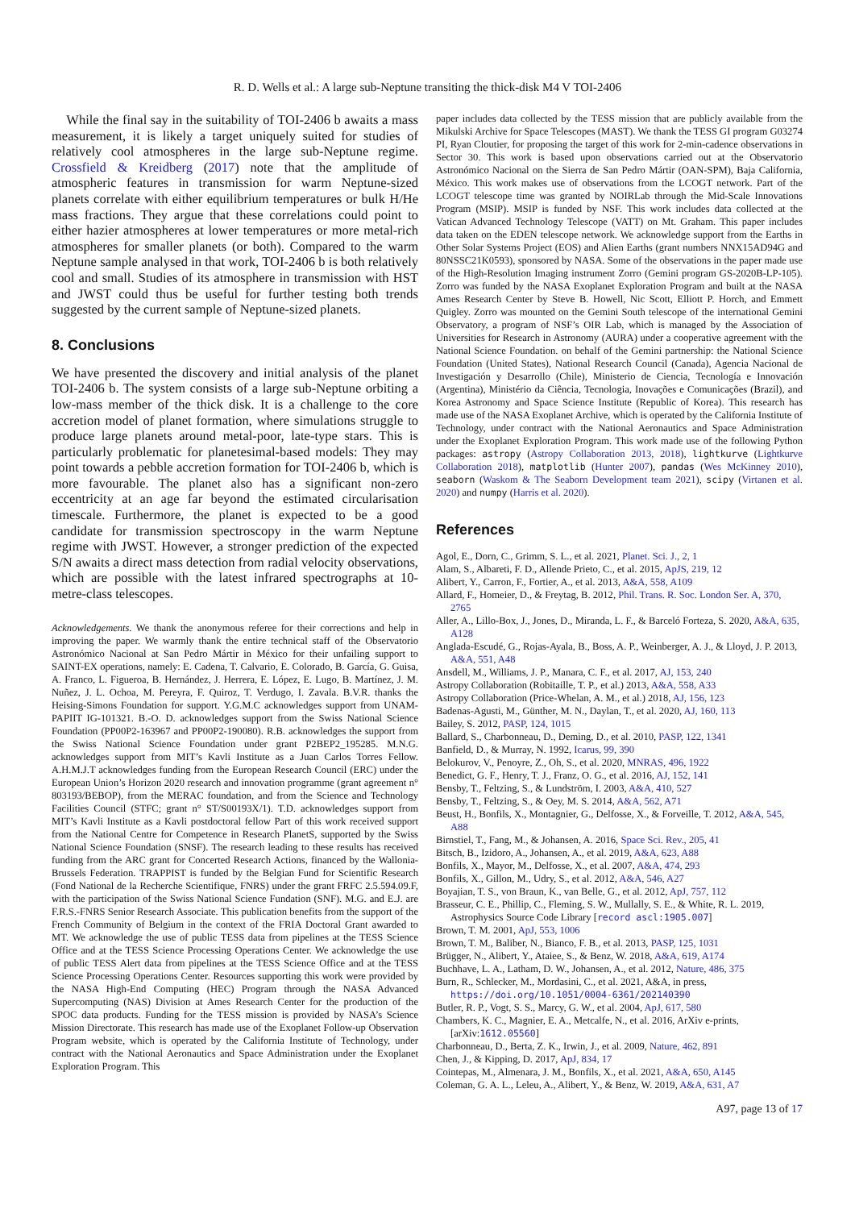R. D. Wells et al.: A large sub-Neptune transiting the thick-disk M4 V TOI-2406
While the final say in the suitability of TOI-2406 b awaits a mass measurement, it is likely a target uniquely suited for studies of relatively cool atmospheres in the large sub-Neptune regime. Crossfield & Kreidberg (2017) note that the amplitude of atmospheric features in transmission for warm Neptune-sized planets correlate with either equilibrium temperatures or bulk H/He mass fractions. They argue that these correlations could point to either hazier atmospheres at lower temperatures or more metal-rich atmospheres for smaller planets (or both). Compared to the warm Neptune sample analysed in that work, TOI-2406 b is both relatively cool and small. Studies of its atmosphere in transmission with HST and JWST could thus be useful for further testing both trends suggested by the current sample of Neptune-sized planets.
8. Conclusions
We have presented the discovery and initial analysis of the planet TOI-2406 b. The system consists of a large sub-Neptune orbiting a low-mass member of the thick disk. It is a challenge to the core accretion model of planet formation, where simulations struggle to produce large planets around metal-poor, late-type stars. This is particularly problematic for planetesimal-based models: They may point towards a pebble accretion formation for TOI-2406 b, which is more favourable. The planet also has a significant non-zero eccentricity at an age far beyond the estimated circularisation timescale. Furthermore, the planet is expected to be a good candidate for transmission spectroscopy in the warm Neptune regime with JWST. However, a stronger prediction of the expected S/N awaits a direct mass detection from radial velocity observations, which are possible with the latest infrared spectrographs at 10-metre-class telescopes.
Acknowledgements. We thank the anonymous referee for their corrections and help in improving the paper. We warmly thank the entire technical staff of the Observatorio Astronómico Nacional at San Pedro Mártir in México for their unfailing support to SAINT-EX operations, namely: E. Cadena, T. Calvario, E. Colorado, B. García, G. Guisa, A. Franco, L. Figueroa, B. Hernández, J. Herrera, E. López, E. Lugo, B. Martínez, J. M. Nuñez, J. L. Ochoa, M. Pereyra, F. Quiroz, T. Verdugo, I. Zavala. B.V.R. thanks the Heising-Simons Foundation for support. Y.G.M.C acknowledges support from UNAM-PAPIIT IG-101321. B.-O. D. acknowledges support from the Swiss National Science Foundation (PP00P2-163967 and PP00P2-190080). R.B. acknowledges the support from the Swiss National Science Foundation under grant P2BEP2_195285. M.N.G. acknowledges support from MIT’s Kavli Institute as a Juan Carlos Torres Fellow. A.H.M.J.T acknowledges funding from the European Research Council (ERC) under the European Union’s Horizon 2020 research and innovation programme (grant agreement n° 803193/BEBOP), from the MERAC foundation, and from the Science and Technology Facilities Council (STFC; grant n° ST/S00193X/1). T.D. acknowledges support from MIT’s Kavli Institute as a Kavli postdoctoral fellow Part of this work received support from the National Centre for Competence in Research PlanetS, supported by the Swiss National Science Foundation (SNSF). The research leading to these results has received funding from the ARC grant for Concerted Research Actions, financed by the Wallonia-Brussels Federation. TRAPPIST is funded by the Belgian Fund for Scientific Research (Fond National de la Recherche Scientifique, FNRS) under the grant FRFC 2.5.594.09.F, with the participation of the Swiss National Science Fundation (SNF). M.G. and E.J. are F.R.S.-FNRS Senior Research Associate. This publication benefits from the support of the French Community of Belgium in the context of the FRIA Doctoral Grant awarded to MT. We acknowledge the use of public TESS data from pipelines at the TESS Science Office and at the TESS Science Processing Operations Center. We acknowledge the use of public TESS Alert data from pipelines at the TESS Science Office and at the TESS Science Processing Operations Center. Resources supporting this work were provided by the NASA High-End Computing (HEC) Program through the NASA Advanced Supercomputing (NAS) Division at Ames Research Center for the production of the SPOC data products. Funding for the TESS mission is provided by NASA’s Science Mission Directorate. This research has made use of the Exoplanet Follow-up Observation Program website, which is operated by the California Institute of Technology, under contract with the National Aeronautics and Space Administration under the Exoplanet Exploration Program. This
paper includes data collected by the TESS mission that are publicly available from the Mikulski Archive for Space Telescopes (MAST). We thank the TESS GI program G03274 PI, Ryan Cloutier, for proposing the target of this work for 2-min-cadence observations in Sector 30. This work is based upon observations carried out at the Observatorio Astronómico Nacional on the Sierra de San Pedro Mártir (OAN-SPM), Baja California, México. This work makes use of observations from the LCOGT network. Part of the LCOGT telescope time was granted by NOIRLab through the Mid-Scale Innovations Program (MSIP). MSIP is funded by NSF. This work includes data collected at the Vatican Advanced Technology Telescope (VATT) on Mt. Graham. This paper includes data taken on the EDEN telescope network. We acknowledge support from the Earths in Other Solar Systems Project (EOS) and Alien Earths (grant numbers NNX15AD94G and 80NSSC21K0593), sponsored by NASA. Some of the observations in the paper made use of the High-Resolution Imaging instrument Zorro (Gemini program GS-2020B-LP-105). Zorro was funded by the NASA Exoplanet Exploration Program and built at the NASA Ames Research Center by Steve B. Howell, Nic Scott, Elliott P. Horch, and Emmett Quigley. Zorro was mounted on the Gemini South telescope of the international Gemini Observatory, a program of NSF’s OIR Lab, which is managed by the Association of Universities for Research in Astronomy (AURA) under a cooperative agreement with the National Science Foundation. on behalf of the Gemini partnership: the National Science Foundation (United States), National Research Council (Canada), Agencia Nacional de Investigación y Desarrollo (Chile), Ministerio de Ciencia, Tecnología e Innovación (Argentina), Ministério da Ciência, Tecnologia, Inovações e Comunicações (Brazil), and Korea Astronomy and Space Science Institute (Republic of Korea). This research has made use of the NASA Exoplanet Archive, which is operated by the California Institute of Technology, under contract with the National Aeronautics and Space Administration under the Exoplanet Exploration Program. This work made use of the following Python packages: astropy (Astropy Collaboration 2013, 2018), lightkurve (Lightkurve Collaboration 2018), matplotlib (Hunter 2007), pandas (Wes McKinney 2010), seaborn (Waskom & The Seaborn Development team 2021), scipy (Virtanen et al. 2020) and numpy (Harris et al. 2020).
References
Agol, E., Dorn, C., Grimm, S. L., et al. 2021, Planet. Sci. J., 2, 1
Alam, S., Albareti, F. D., Allende Prieto, C., et al. 2015, ApJS, 219, 12
Alibert, Y., Carron, F., Fortier, A., et al. 2013, A&A, 558, A109
Allard, F., Homeier, D., & Freytag, B. 2012, Phil. Trans. R. Soc. London Ser. A, 370, 2765
Aller, A., Lillo-Box, J., Jones, D., Miranda, L. F., & Barceló Forteza, S. 2020, A&A, 635, A128
Anglada-Escudé, G., Rojas-Ayala, B., Boss, A. P., Weinberger, A. J., & Lloyd, J. P. 2013, A&A, 551, A48
Ansdell, M., Williams, J. P., Manara, C. F., et al. 2017, AJ, 153, 240
Astropy Collaboration (Robitaille, T. P., et al.) 2013, A&A, 558, A33
Astropy Collaboration (Price-Whelan, A. M., et al.) 2018, AJ, 156, 123
Badenas-Agusti, M., Günther, M. N., Daylan, T., et al. 2020, AJ, 160, 113
Bailey, S. 2012, PASP, 124, 1015
Ballard, S., Charbonneau, D., Deming, D., et al. 2010, PASP, 122, 1341
Banfield, D., & Murray, N. 1992, Icarus, 99, 390
Belokurov, V., Penoyre, Z., Oh, S., et al. 2020, MNRAS, 496, 1922
Benedict, G. F., Henry, T. J., Franz, O. G., et al. 2016, AJ, 152, 141
Bensby, T., Feltzing, S., & Lundström, I. 2003, A&A, 410, 527
Bensby, T., Feltzing, S., & Oey, M. S. 2014, A&A, 562, A71
Beust, H., Bonfils, X., Montagnier, G., Delfosse, X., & Forveille, T. 2012, A&A, 545, A88
Birnstiel, T., Fang, M., & Johansen, A. 2016, Space Sci. Rev., 205, 41
Bitsch, B., Izidoro, A., Johansen, A., et al. 2019, A&A, 623, A88
Bonfils, X., Mayor, M., Delfosse, X., et al. 2007, A&A, 474, 293
Bonfils, X., Gillon, M., Udry, S., et al. 2012, A&A, 546, A27
Boyajian, T. S., von Braun, K., van Belle, G., et al. 2012, ApJ, 757, 112
Brasseur, C. E., Phillip, C., Fleming, S. W., Mullally, S. E., & White, R. L. 2019, Astrophysics Source Code Library [record ascl:1905.007]
Brown, T. M. 2001, ApJ, 553, 1006
Brown, T. M., Baliber, N., Bianco, F. B., et al. 2013, PASP, 125, 1031
Brügger, N., Alibert, Y., Ataiee, S., & Benz, W. 2018, A&A, 619, A174
Buchhave, L. A., Latham, D. W., Johansen, A., et al. 2012, Nature, 486, 375
Burn, R., Schlecker, M., Mordasini, C., et al. 2021, A&A, in press, https://doi.org/10.1051/0004-6361/202140390
Butler, R. P., Vogt, S. S., Marcy, G. W., et al. 2004, ApJ, 617, 580
Chambers, K. C., Magnier, E. A., Metcalfe, N., et al. 2016, ArXiv e-prints, [arXiv:1612.05560]
Charbonneau, D., Berta, Z. K., Irwin, J., et al. 2009, Nature, 462, 891
Chen, J., & Kipping, D. 2017, ApJ, 834, 17
Cointepas, M., Almenara, J. M., Bonfils, X., et al. 2021, A&A, 650, A145
Coleman, G. A. L., Leleu, A., Alibert, Y., & Benz, W. 2019, A&A, 631, A7
A97, page 13 of 17